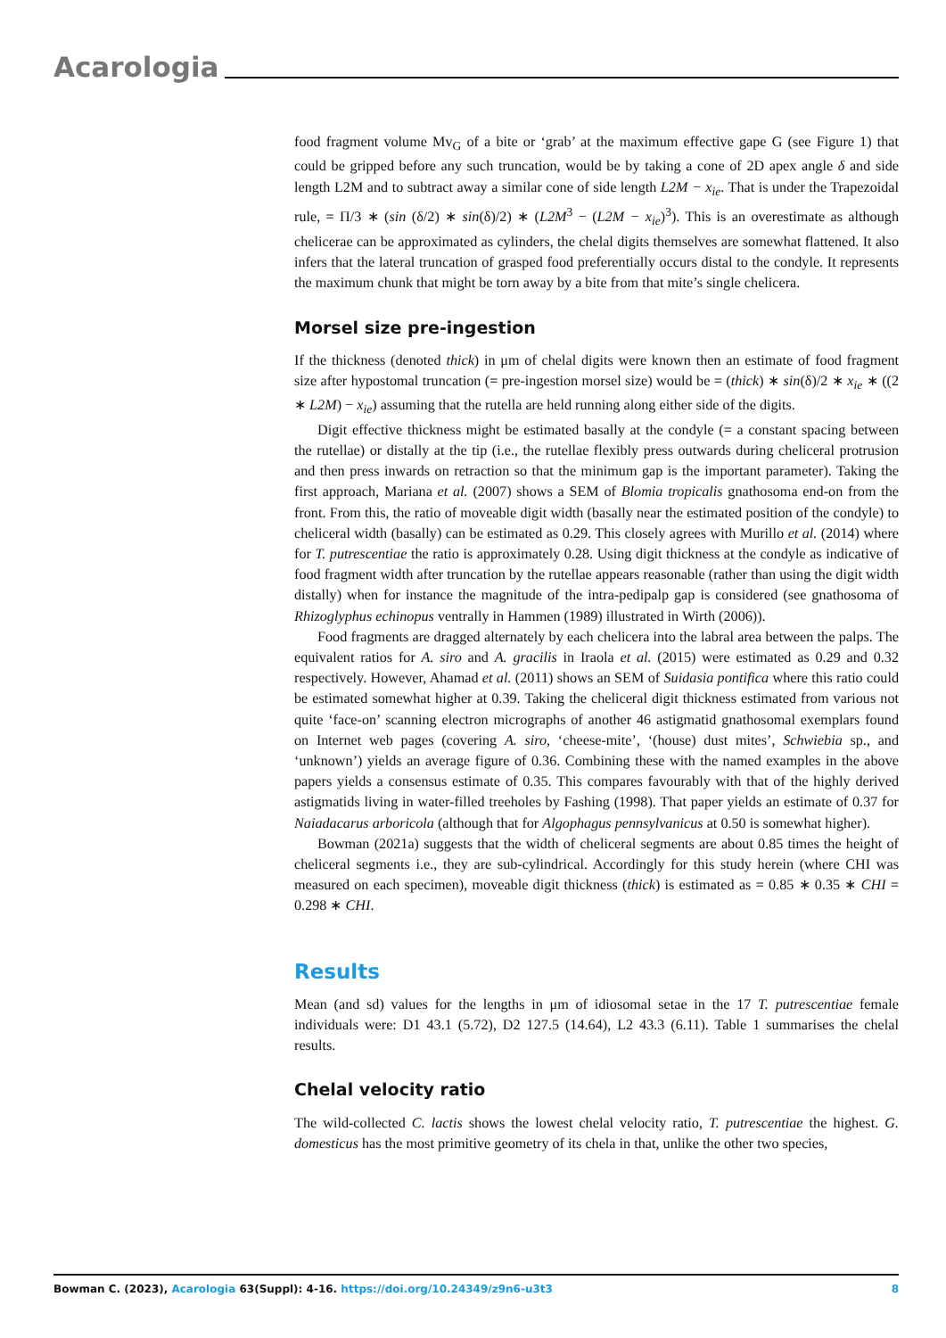Acarologia
food fragment volume Mv<sub>G</sub> of a bite or ‘grab’ at the maximum effective gape G (see Figure 1) that could be gripped before any such truncation, would be by taking a cone of 2D apex angle δ and side length L2M and to subtract away a similar cone of side length L2M − x<sub>ie</sub>. That is under the Trapezoidal rule, = Π/3 ∗ (sin (δ/2) ∗ sin(δ)/2) ∗ (L2M<sup>3</sup> − (L2M − x<sub>ie</sub>)<sup>3</sup>). This is an overestimate as although chelicerae can be approximated as cylinders, the chelal digits themselves are somewhat flattened. It also infers that the lateral truncation of grasped food preferentially occurs distal to the condyle. It represents the maximum chunk that might be torn away by a bite from that mite’s single chelicera.
Morsel size pre-ingestion
If the thickness (denoted thick) in μm of chelal digits were known then an estimate of food fragment size after hypostomal truncation (= pre-ingestion morsel size) would be = (thick) ∗ sin(δ)/2 ∗ x<sub>ie</sub> ∗ ((2 ∗ L2M) − x<sub>ie</sub>) assuming that the rutella are held running along either side of the digits.
Digit effective thickness might be estimated basally at the condyle (= a constant spacing between the rutellae) or distally at the tip (i.e., the rutellae flexibly press outwards during cheliceral protrusion and then press inwards on retraction so that the minimum gap is the important parameter). Taking the first approach, Mariana et al. (2007) shows a SEM of Blomia tropicalis gnathosoma end-on from the front. From this, the ratio of moveable digit width (basally near the estimated position of the condyle) to cheliceral width (basally) can be estimated as 0.29. This closely agrees with Murillo et al. (2014) where for T. putrescentiae the ratio is approximately 0.28. Using digit thickness at the condyle as indicative of food fragment width after truncation by the rutellae appears reasonable (rather than using the digit width distally) when for instance the magnitude of the intra-pedipalp gap is considered (see gnathosoma of Rhizoglyphus echinopus ventrally in Hammen (1989) illustrated in Wirth (2006)).
Food fragments are dragged alternately by each chelicera into the labral area between the palps. The equivalent ratios for A. siro and A. gracilis in Iraola et al. (2015) were estimated as 0.29 and 0.32 respectively. However, Ahamad et al. (2011) shows an SEM of Suidasia pontifica where this ratio could be estimated somewhat higher at 0.39. Taking the cheliceral digit thickness estimated from various not quite ‘face-on’ scanning electron micrographs of another 46 astigmatid gnathosomal exemplars found on Internet web pages (covering A. siro, ‘cheese-mite’, ‘(house) dust mites’, Schwiebia sp., and ‘unknown’) yields an average figure of 0.36. Combining these with the named examples in the above papers yields a consensus estimate of 0.35. This compares favourably with that of the highly derived astigmatids living in water-filled treeholes by Fashing (1998). That paper yields an estimate of 0.37 for Naiadacarus arboricola (although that for Algophagus pennsylvanicus at 0.50 is somewhat higher).
Bowman (2021a) suggests that the width of cheliceral segments are about 0.85 times the height of cheliceral segments i.e., they are sub-cylindrical. Accordingly for this study herein (where CHI was measured on each specimen), moveable digit thickness (thick) is estimated as = 0.85 ∗ 0.35 ∗ CHI = 0.298 ∗ CHI.
Results
Mean (and sd) values for the lengths in μm of idiosomal setae in the 17 T. putrescentiae female individuals were: D1 43.1 (5.72), D2 127.5 (14.64), L2 43.3 (6.11). Table 1 summarises the chelal results.
Chelal velocity ratio
The wild-collected C. lactis shows the lowest chelal velocity ratio, T. putrescentiae the highest. G. domesticus has the most primitive geometry of its chela in that, unlike the other two species,
Bowman C. (2023), Acarologia 63(Suppl): 4-16. https://doi.org/10.24349/z9n6-u3t3 8